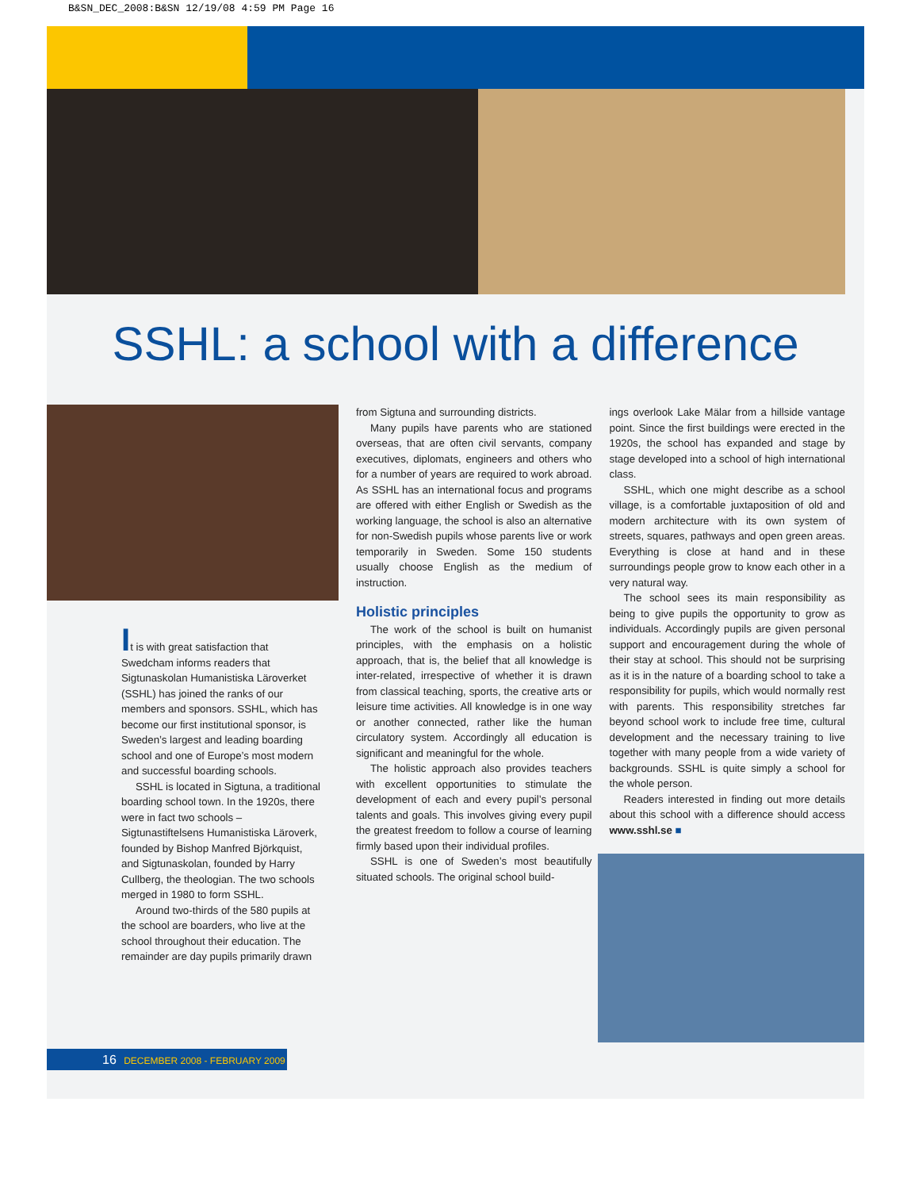B&SN_DEC_2008:B&SN 12/19/08 4:59 PM Page 16
SSHL: a school with a difference
It is with great satisfaction that Swedcham informs readers that Sigtunaskolan Humanistiska Läroverket (SSHL) has joined the ranks of our members and sponsors. SSHL, which has become our first institutional sponsor, is Sweden’s largest and leading boarding school and one of Europe’s most modern and successful boarding schools.
SSHL is located in Sigtuna, a traditional boarding school town. In the 1920s, there were in fact two schools – Sigtunastiftelsens Humanistiska Läroverk, founded by Bishop Manfred Björkquist, and Sigtunaskolan, founded by Harry Cullberg, the theologian. The two schools merged in 1980 to form SSHL.
Around two-thirds of the 580 pupils at the school are boarders, who live at the school throughout their education. The remainder are day pupils primarily drawn
from Sigtuna and surrounding districts.
Many pupils have parents who are stationed overseas, that are often civil servants, company executives, diplomats, engineers and others who for a number of years are required to work abroad. As SSHL has an international focus and programs are offered with either English or Swedish as the working language, the school is also an alternative for non-Swedish pupils whose parents live or work temporarily in Sweden. Some 150 students usually choose English as the medium of instruction.
Holistic principles
The work of the school is built on humanist principles, with the emphasis on a holistic approach, that is, the belief that all knowledge is inter-related, irrespective of whether it is drawn from classical teaching, sports, the creative arts or leisure time activities. All knowledge is in one way or another connected, rather like the human circulatory system. Accordingly all education is significant and meaningful for the whole.
The holistic approach also provides teachers with excellent opportunities to stimulate the development of each and every pupil’s personal talents and goals. This involves giving every pupil the greatest freedom to follow a course of learning firmly based upon their individual profiles.
SSHL is one of Sweden’s most beautifully situated schools. The original school build-
ings overlook Lake Mälar from a hillside vantage point. Since the first buildings were erected in the 1920s, the school has expanded and stage by stage developed into a school of high international class.
SSHL, which one might describe as a school village, is a comfortable juxtaposition of old and modern architecture with its own system of streets, squares, pathways and open green areas. Everything is close at hand and in these surroundings people grow to know each other in a very natural way.
The school sees its main responsibility as being to give pupils the opportunity to grow as individuals. Accordingly pupils are given personal support and encouragement during the whole of their stay at school. This should not be surprising as it is in the nature of a boarding school to take a responsibility for pupils, which would normally rest with parents. This responsibility stretches far beyond school work to include free time, cultural development and the necessary training to live together with many people from a wide variety of backgrounds. SSHL is quite simply a school for the whole person.
Readers interested in finding out more details about this school with a difference should access www.sshl.se ■
16 DECEMBER 2008 - FEBRUARY 2009